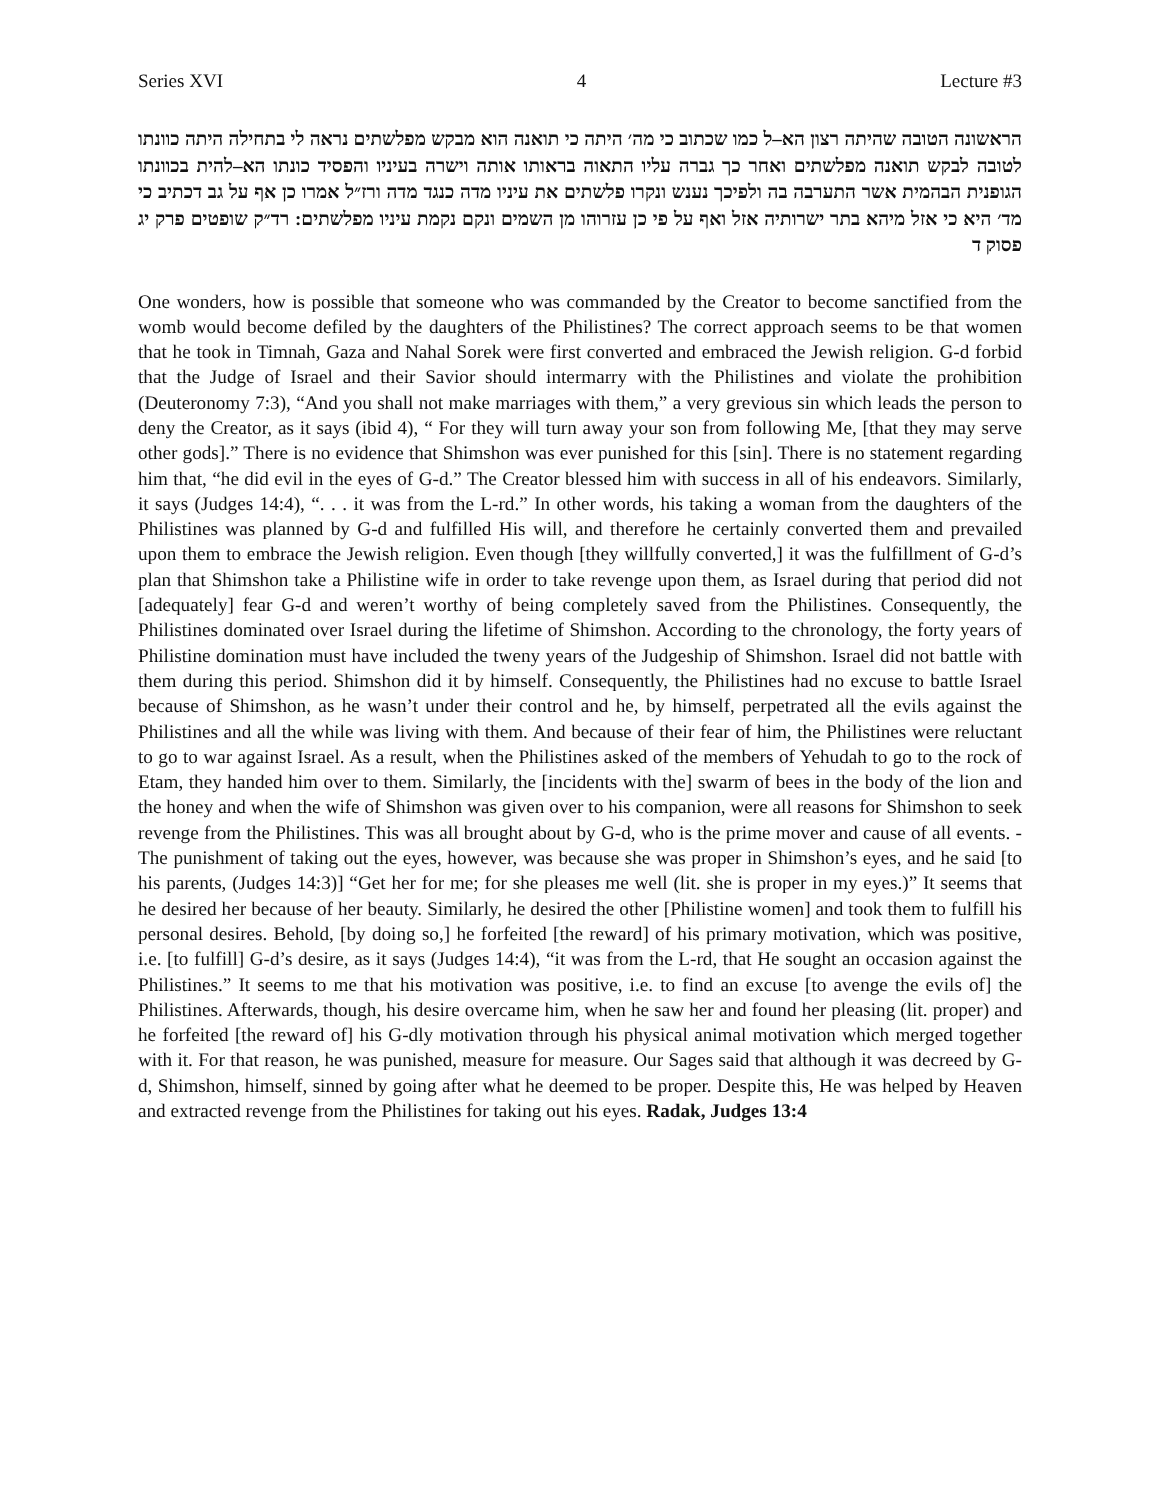Series XVI 4 Lecture #3
הראשונה הטובה שהיתה רצון הא–ל כמו שכתוב כי מה׳ היתה כי תואנה הוא מבקש מפלשתים נראה לי בתחילה היתה כוונתו לטובה לבקש תואנה מפלשתים ואחר כך גברה עליו התאוה בראותו אותה וישרה בעיניו והפסיד כונתו הא–להית בכוונתו הגופנית הבהמית אשר התערבה בה ולפיכך נענש ונקרו פלשתים את עיניו מדה כנגד מדה ורז״ל אמרו כן אף על גב דכתיב כי מד׳ היא כי אזל מיהא בתר ישרותיה אזל ואף על פי כן עזרוהו מן השמים ונקם נקמת עיניו מפלשתים: רד״ק שופטים פרק יג פסוק ד
One wonders, how is possible that someone who was commanded by the Creator to become sanctified from the womb would become defiled by the daughters of the Philistines? The correct approach seems to be that women that he took in Timnah, Gaza and Nahal Sorek were first converted and embraced the Jewish religion. G-d forbid that the Judge of Israel and their Savior should intermarry with the Philistines and violate the prohibition (Deuteronomy 7:3), “And you shall not make marriages with them,” a very grevious sin which leads the person to deny the Creator, as it says (ibid 4), “ For they will turn away your son from following Me, [that they may serve other gods].” There is no evidence that Shimshon was ever punished for this [sin]. There is no statement regarding him that, “he did evil in the eyes of G-d.” The Creator blessed him with success in all of his endeavors. Similarly, it says (Judges 14:4), “. . . it was from the L-rd.” In other words, his taking a woman from the daughters of the Philistines was planned by G-d and fulfilled His will, and therefore he certainly converted them and prevailed upon them to embrace the Jewish religion. Even though [they willfully converted,] it was the fulfillment of G-d’s plan that Shimshon take a Philistine wife in order to take revenge upon them, as Israel during that period did not [adequately] fear G-d and weren’t worthy of being completely saved from the Philistines. Consequently, the Philistines dominated over Israel during the lifetime of Shimshon. According to the chronology, the forty years of Philistine domination must have included the tweny years of the Judgeship of Shimshon. Israel did not battle with them during this period. Shimshon did it by himself. Consequently, the Philistines had no excuse to battle Israel because of Shimshon, as he wasn’t under their control and he, by himself, perpetrated all the evils against the Philistines and all the while was living with them. And because of their fear of him, the Philistines were reluctant to go to war against Israel. As a result, when the Philistines asked of the members of Yehudah to go to the rock of Etam, they handed him over to them. Similarly, the [incidents with the] swarm of bees in the body of the lion and the honey and when the wife of Shimshon was given over to his companion, were all reasons for Shimshon to seek revenge from the Philistines. This was all brought about by G-d, who is the prime mover and cause of all events. - The punishment of taking out the eyes, however, was because she was proper in Shimshon’s eyes, and he said [to his parents, (Judges 14:3)] “Get her for me; for she pleases me well (lit. she is proper in my eyes.)” It seems that he desired her because of her beauty. Similarly, he desired the other [Philistine women] and took them to fulfill his personal desires. Behold, [by doing so,] he forfeited [the reward] of his primary motivation, which was positive, i.e. [to fulfill] G-d’s desire, as it says (Judges 14:4), “it was from the L-rd, that He sought an occasion against the Philistines.” It seems to me that his motivation was positive, i.e. to find an excuse [to avenge the evils of] the Philistines. Afterwards, though, his desire overcame him, when he saw her and found her pleasing (lit. proper) and he forfeited [the reward of] his G-dly motivation through his physical animal motivation which merged together with it. For that reason, he was punished, measure for measure. Our Sages said that although it was decreed by G-d, Shimshon, himself, sinned by going after what he deemed to be proper. Despite this, He was helped by Heaven and extracted revenge from the Philistines for taking out his eyes. Radak, Judges 13:4